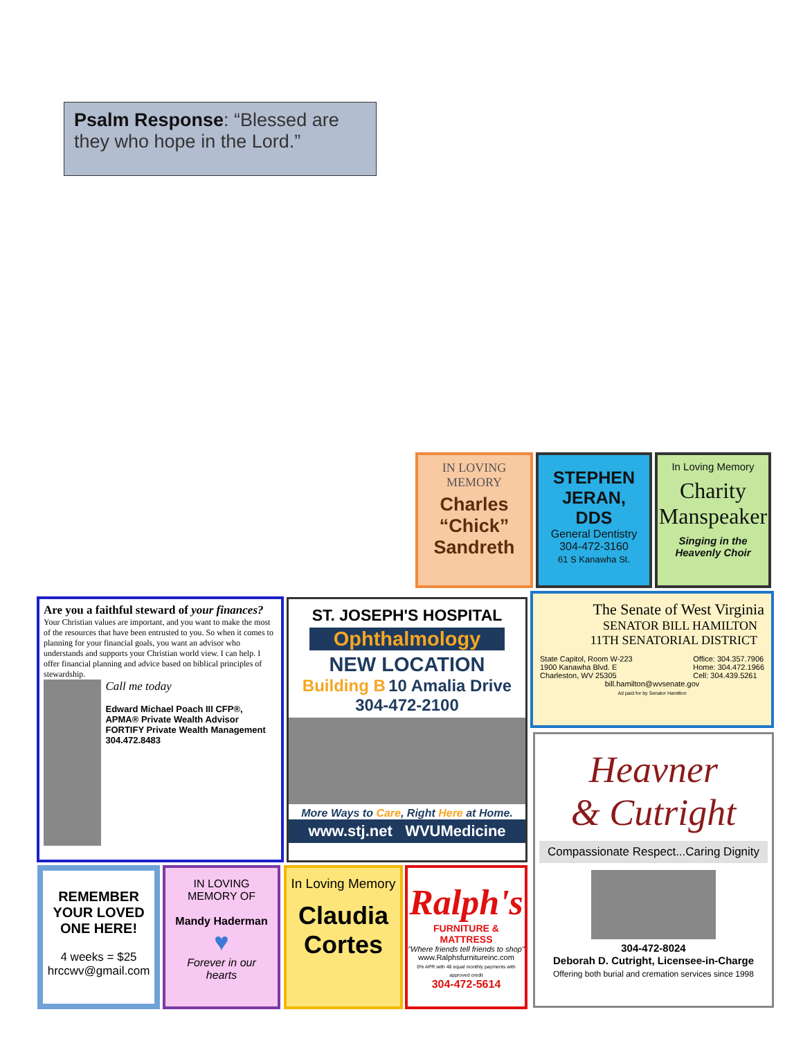Psalm Response: “Blessed are they who hope in the Lord.”
IN LOVING
MEMORY
Charles
“Chick”
Sandreth
STEPHEN
JERAN,
DDS
General Dentistry
304-472-3160
61 S Kanawha St.
In Loving Memory
Charity
Manspeaker
Singing in the
Heavenly Choir
Are you a faithful steward of your finances?
Your Christian values are important, and you want to make the most of the resources that have been entrusted to you. So when it comes to planning for your financial goals, you want an advisor who understands and supports your Christian world view. I can help. I offer financial planning and advice based on biblical principles of stewardship.
Call me today
Edward Michael Poach III CFP®, APMA® Private Wealth Advisor FORTIFY Private Wealth Management 304.472.8483
ST. JOSEPH'S HOSPITAL
Ophthalmology
NEW LOCATION
Building B 10 Amalia Drive
304-472-2100
More Ways to Care, Right Here at Home.
www.stj.net WVUMedicine
The Senate of West Virginia
SENATOR BILL HAMILTON
11TH SENATORIAL DISTRICT
State Capitol, Room W-223
1900 Kanawha Blvd. E
Charleston, WV 25305 Office: 304.357.7906
Home: 304.472.1966
Cell: 304.439.5261
bill.hamilton@wvsenate.gov
Ad paid for by Senator Hamilton
Heavner
& Cutright
Compassionate Respect...Caring Dignity
304-472-8024
Deborah D. Cutright, Licensee-in-Charge
Offering both burial and cremation services since 1998
REMEMBER
YOUR LOVED
ONE HERE!
4 weeks = $25
hrccwv@gmail.com
IN LOVING
MEMORY OF
Mandy Haderman
♥
Forever in our
hearts
In Loving Memory
Claudia
Cortes
Ralph's
FURNITURE & MATTRESS
"Where friends tell friends to shop"
www.Ralphsfurnitureinc.com
0% APR with 48 equal monthly payments with approved credit
304-472-5614